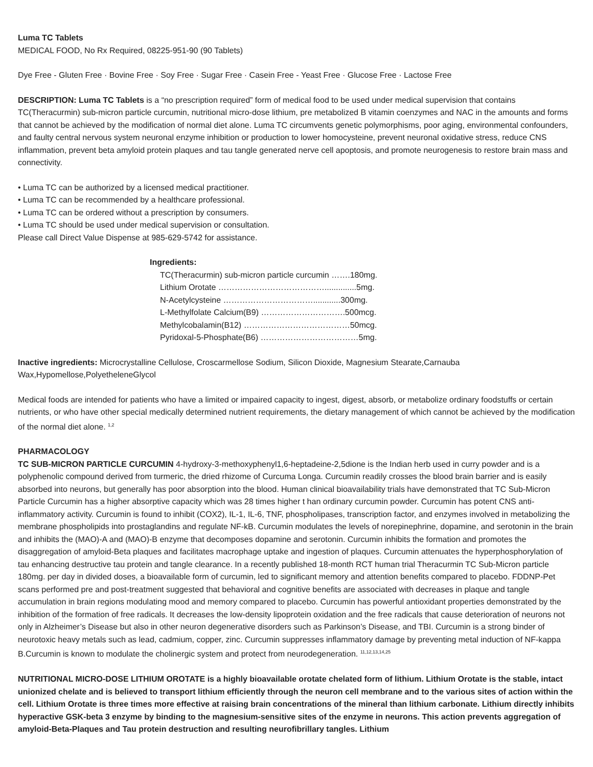Luma TC Tablets
MEDICAL FOOD, No Rx Required, 08225-951-90 (90 Tablets)
Dye Free - Gluten Free · Bovine Free · Soy Free · Sugar Free · Casein Free - Yeast Free · Glucose Free · Lactose Free
DESCRIPTION: Luma TC Tablets is a “no prescription required” form of medical food to be used under medical supervision that contains TC(Theracurmin) sub-micron particle curcumin, nutritional micro-dose lithium, pre metabolized B vitamin coenzymes and NAC in the amounts and forms that cannot be achieved by the modification of normal diet alone. Luma TC circumvents genetic polymorphisms, poor aging, environmental confounders, and faulty central nervous system neuronal enzyme inhibition or production to lower homocysteine, prevent neuronal oxidative stress, reduce CNS inflammation, prevent beta amyloid protein plaques and tau tangle generated nerve cell apoptosis, and promote neurogenesis to restore brain mass and connectivity.
• Luma TC can be authorized by a licensed medical practitioner.
• Luma TC can be recommended by a healthcare professional.
• Luma TC can be ordered without a prescription by consumers.
• Luma TC should be used under medical supervision or consultation.
Please call Direct Value Dispense at 985-629-5742 for assistance.
Ingredients:
TC(Theracurmin) sub-micron particle curcumin …….180mg.
Lithium Orotate …………………………………..............5mg.
N-Acetylcysteine ……………………………............300mg.
L-Methylfolate Calcium(B9) ………………………….500mcg.
Methylcobalamin(B12) …………………………………50mcg.
Pyridoxal-5-Phosphate(B6) ………………………………5mg.
Inactive ingredients: Microcrystalline Cellulose, Croscarmellose Sodium, Silicon Dioxide, Magnesium Stearate,Carnauba Wax,Hypomellose,PolyetheleneGlycol
Medical foods are intended for patients who have a limited or impaired capacity to ingest, digest, absorb, or metabolize ordinary foodstuffs or certain nutrients, or who have other special medically determined nutrient requirements, the dietary management of which cannot be achieved by the modification of the normal diet alone. <sup>1,2</sup>
PHARMACOLOGY
TC SUB-MICRON PARTICLE CURCUMIN 4-hydroxy-3-methoxyphenyl1,6-heptadeine-2,5dione is the Indian herb used in curry powder and is a polyphenolic compound derived from turmeric, the dried rhizome of Curcuma Longa. Curcumin readily crosses the blood brain barrier and is easily absorbed into neurons, but generally has poor absorption into the blood. Human clinical bioavailability trials have demonstrated that TC Sub-Micron Particle Curcumin has a higher absorptive capacity which was 28 times higher t han ordinary curcumin powder. Curcumin has potent CNS anti-inflammatory activity. Curcumin is found to inhibit (COX2), IL-1, IL-6, TNF, phospholipases, transcription factor, and enzymes involved in metabolizing the membrane phospholipids into prostaglandins and regulate NF-kB. Curcumin modulates the levels of norepinephrine, dopamine, and serotonin in the brain and inhibits the (MAO)-A and (MAO)-B enzyme that decomposes dopamine and serotonin. Curcumin inhibits the formation and promotes the disaggregation of amyloid-Beta plaques and facilitates macrophage uptake and ingestion of plaques. Curcumin attenuates the hyperphosphorylation of tau enhancing destructive tau protein and tangle clearance. In a recently published 18-month RCT human trial Theracurmin TC Sub-Micron particle 180mg. per day in divided doses, a bioavailable form of curcumin, led to significant memory and attention benefits compared to placebo. FDDNP-Pet scans performed pre and post-treatment suggested that behavioral and cognitive benefits are associated with decreases in plaque and tangle accumulation in brain regions modulating mood and memory compared to placebo. Curcumin has powerful antioxidant properties demonstrated by the inhibition of the formation of free radicals. It decreases the low-density lipoprotein oxidation and the free radicals that cause deterioration of neurons not only in Alzheimer’s Disease but also in other neuron degenerative disorders such as Parkinson’s Disease, and TBI. Curcumin is a strong binder of neurotoxic heavy metals such as lead, cadmium, copper, zinc. Curcumin suppresses inflammatory damage by preventing metal induction of NF-kappa B.Curcumin is known to modulate the cholinergic system and protect from neurodegeneration. <sup>11,12,13,14,25</sup>
NUTRITIONAL MICRO-DOSE LITHIUM OROTATE is a highly bioavailable orotate chelated form of lithium. Lithium Orotate is the stable, intact unionized chelate and is believed to transport lithium efficiently through the neuron cell membrane and to the various sites of action within the cell. Lithium Orotate is three times more effective at raising brain concentrations of the mineral than lithium carbonate. Lithium directly inhibits hyperactive GSK-beta 3 enzyme by binding to the magnesium-sensitive sites of the enzyme in neurons. This action prevents aggregation of amyloid-Beta-Plaques and Tau protein destruction and resulting neurofibrillary tangles. Lithium